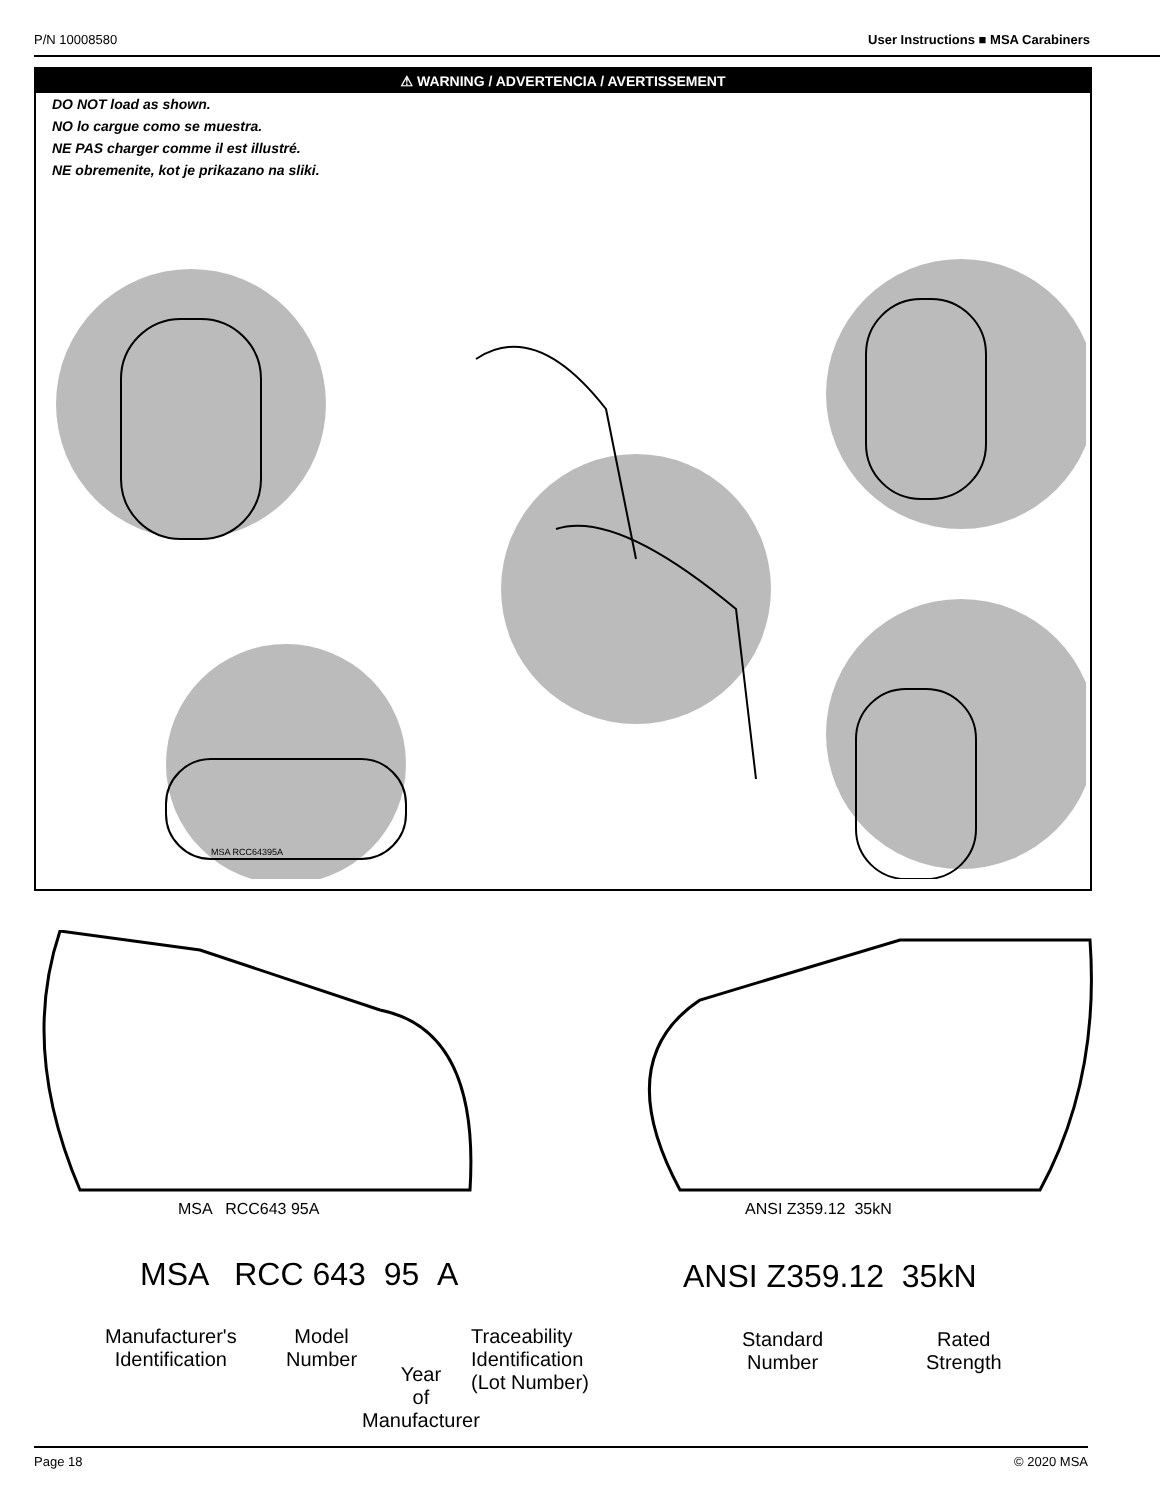P/N 10008580 User Instructions ■ MSA Carabiners
⚠ WARNING / ADVERTENCIA / AVERTISSEMENT
DO NOT load as shown.
NO lo cargue como se muestra.
NE PAS charger comme il est illustré.
NE obremenite, kot je prikazano na sliki.
MSA RCC64395A
MSA RCC643 95A ANSI Z359.12 35kN
MSA RCC 643 95 A ANSI Z359.12 35kN
Manufacturer's
Identification
Model
Number
Year
of
Manufacturer
Traceability
Identification
(Lot Number)
Standard
Number
Rated
Strength
Page 18 © 2020 MSA